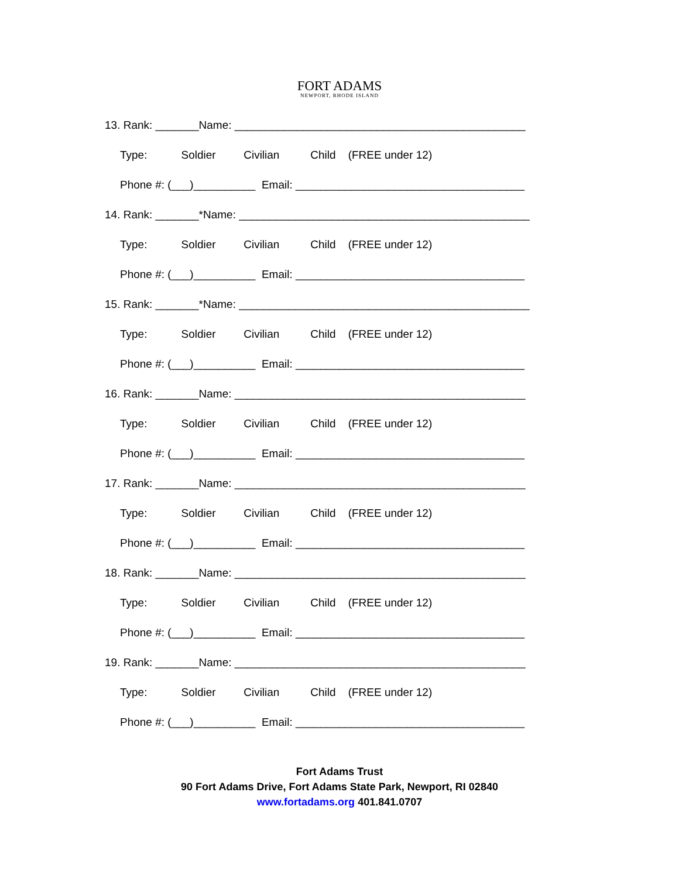FORT ADAMS
NEWPORT, RHODE ISLAND
13. Rank: _______Name: _______________________________________________
Type: Soldier Civilian Child (FREE under 12)
Phone #: (___)__________ Email: _____________________________________
14. Rank: _______*Name: _______________________________________________
Type: Soldier Civilian Child (FREE under 12)
Phone #: (___)__________ Email: _____________________________________
15. Rank: _______*Name: _______________________________________________
Type: Soldier Civilian Child (FREE under 12)
Phone #: (___)__________ Email: _____________________________________
16. Rank: _______Name: _______________________________________________
Type: Soldier Civilian Child (FREE under 12)
Phone #: (___)__________ Email: _____________________________________
17. Rank: _______Name: _______________________________________________
Type: Soldier Civilian Child (FREE under 12)
Phone #: (___)__________ Email: _____________________________________
18. Rank: _______Name: _______________________________________________
Type: Soldier Civilian Child (FREE under 12)
Phone #: (___)__________ Email: _____________________________________
19. Rank: _______Name: _______________________________________________
Type: Soldier Civilian Child (FREE under 12)
Phone #: (___)__________ Email: _____________________________________
Fort Adams Trust
90 Fort Adams Drive, Fort Adams State Park, Newport, RI 02840
www.fortadams.org 401.841.0707